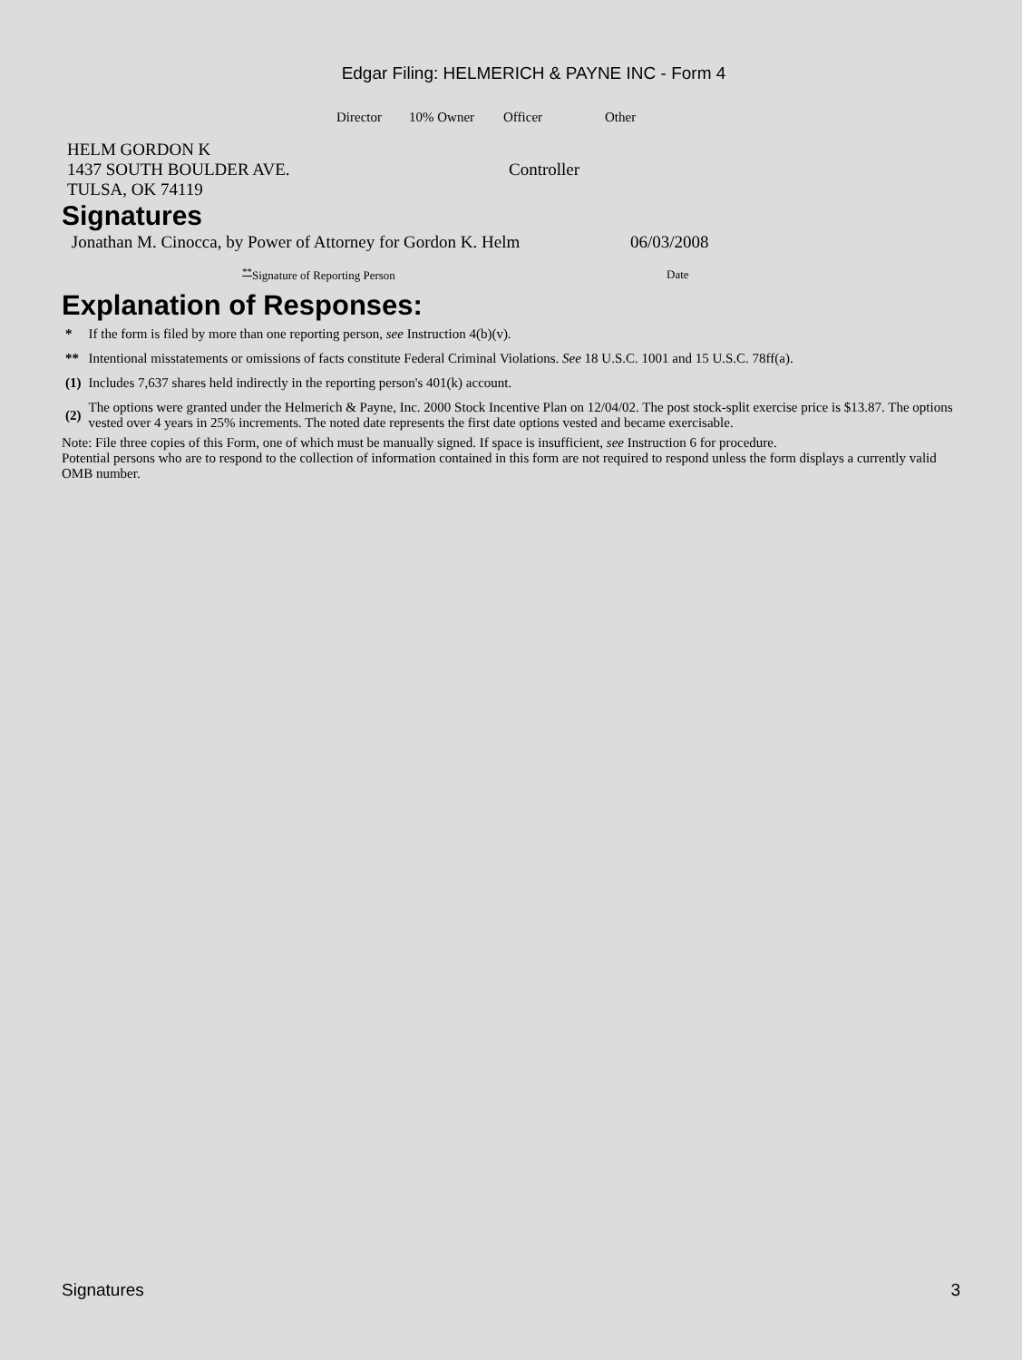Edgar Filing: HELMERICH & PAYNE INC - Form 4
| | Director | 10% Owner | Officer | Other |
| HELM GORDON K 1437 SOUTH BOULDER AVE. TULSA, OK 74119 | Controller |
Signatures
| Jonathan M. Cinocca, by Power of Attorney for Gordon K. Helm | 06/03/2008 |
| <sup>**</sup> Signature of Reporting Person | Date |
Explanation of Responses:
| * | If the form is filed by more than one reporting person, see Instruction 4(b)(v). |
| ** | Intentional misstatements or omissions of facts constitute Federal Criminal Violations. See 18 U.S.C. 1001 and 15 U.S.C. 78ff(a). |
| (1) | Includes 7,637 shares held indirectly in the reporting person's 401(k) account. |
| (2) | The options were granted under the Helmerich & Payne, Inc. 2000 Stock Incentive Plan on 12/04/02. The post stock-split exercise price is $13.87. The options vested over 4 years in 25% increments. The noted date represents the first date options vested and became exercisable. |
Note: File three copies of this Form, one of which must be manually signed. If space is insufficient, see Instruction 6 for procedure.
Potential persons who are to respond to the collection of information contained in this form are not required to respond unless the form displays a currently valid OMB number.
Signatures 3